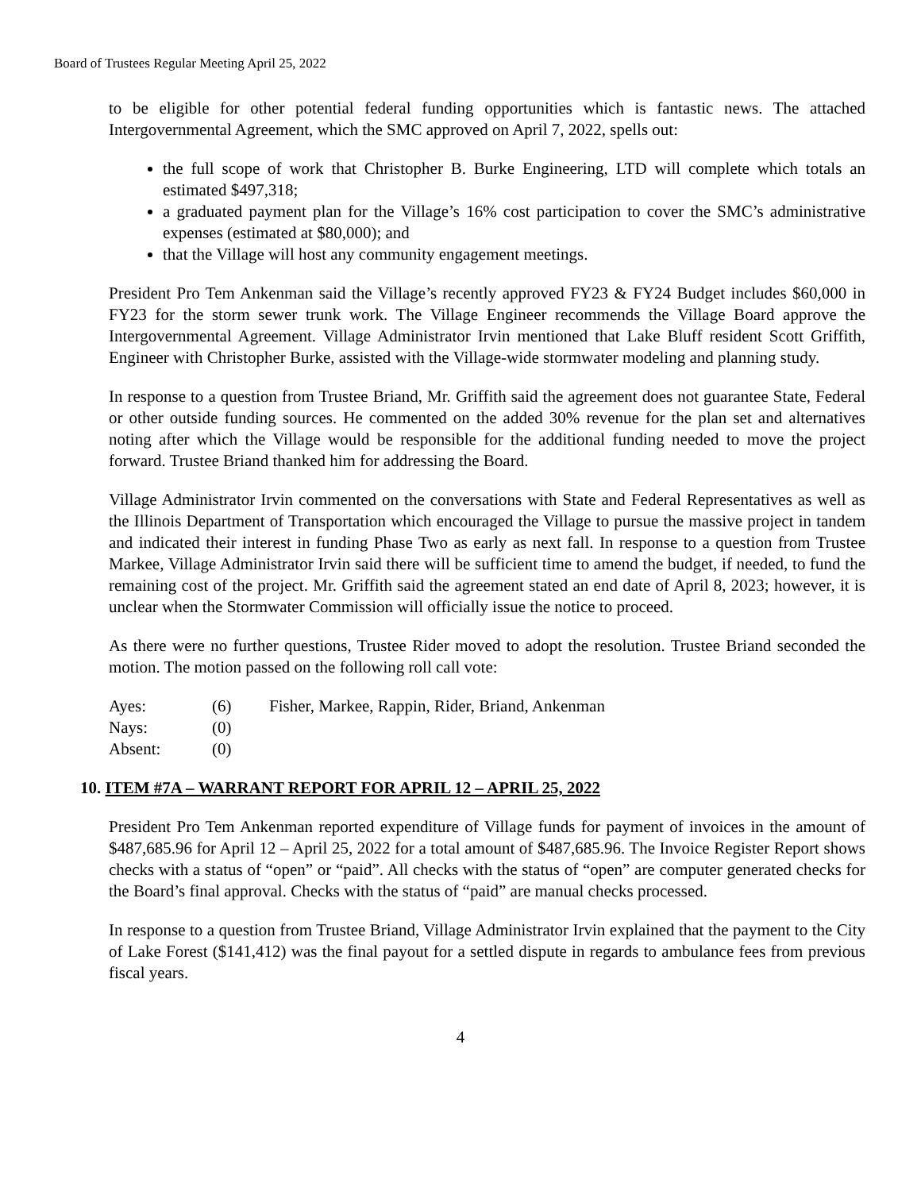Board of Trustees Regular Meeting April 25, 2022
to be eligible for other potential federal funding opportunities which is fantastic news. The attached Intergovernmental Agreement, which the SMC approved on April 7, 2022, spells out:
the full scope of work that Christopher B. Burke Engineering, LTD will complete which totals an estimated $497,318;
a graduated payment plan for the Village’s 16% cost participation to cover the SMC’s administrative expenses (estimated at $80,000); and
that the Village will host any community engagement meetings.
President Pro Tem Ankenman said the Village’s recently approved FY23 & FY24 Budget includes $60,000 in FY23 for the storm sewer trunk work. The Village Engineer recommends the Village Board approve the Intergovernmental Agreement. Village Administrator Irvin mentioned that Lake Bluff resident Scott Griffith, Engineer with Christopher Burke, assisted with the Village-wide stormwater modeling and planning study.
In response to a question from Trustee Briand, Mr. Griffith said the agreement does not guarantee State, Federal or other outside funding sources. He commented on the added 30% revenue for the plan set and alternatives noting after which the Village would be responsible for the additional funding needed to move the project forward. Trustee Briand thanked him for addressing the Board.
Village Administrator Irvin commented on the conversations with State and Federal Representatives as well as the Illinois Department of Transportation which encouraged the Village to pursue the massive project in tandem and indicated their interest in funding Phase Two as early as next fall. In response to a question from Trustee Markee, Village Administrator Irvin said there will be sufficient time to amend the budget, if needed, to fund the remaining cost of the project. Mr. Griffith said the agreement stated an end date of April 8, 2023; however, it is unclear when the Stormwater Commission will officially issue the notice to proceed.
As there were no further questions, Trustee Rider moved to adopt the resolution. Trustee Briand seconded the motion. The motion passed on the following roll call vote:
Ayes: (6) Fisher, Markee, Rappin, Rider, Briand, Ankenman
Nays: (0)
Absent: (0)
10. ITEM #7A – WARRANT REPORT FOR APRIL 12 – APRIL 25, 2022
President Pro Tem Ankenman reported expenditure of Village funds for payment of invoices in the amount of $487,685.96 for April 12 – April 25, 2022 for a total amount of $487,685.96. The Invoice Register Report shows checks with a status of “open” or “paid”. All checks with the status of “open” are computer generated checks for the Board’s final approval. Checks with the status of “paid” are manual checks processed.
In response to a question from Trustee Briand, Village Administrator Irvin explained that the payment to the City of Lake Forest ($141,412) was the final payout for a settled dispute in regards to ambulance fees from previous fiscal years.
4